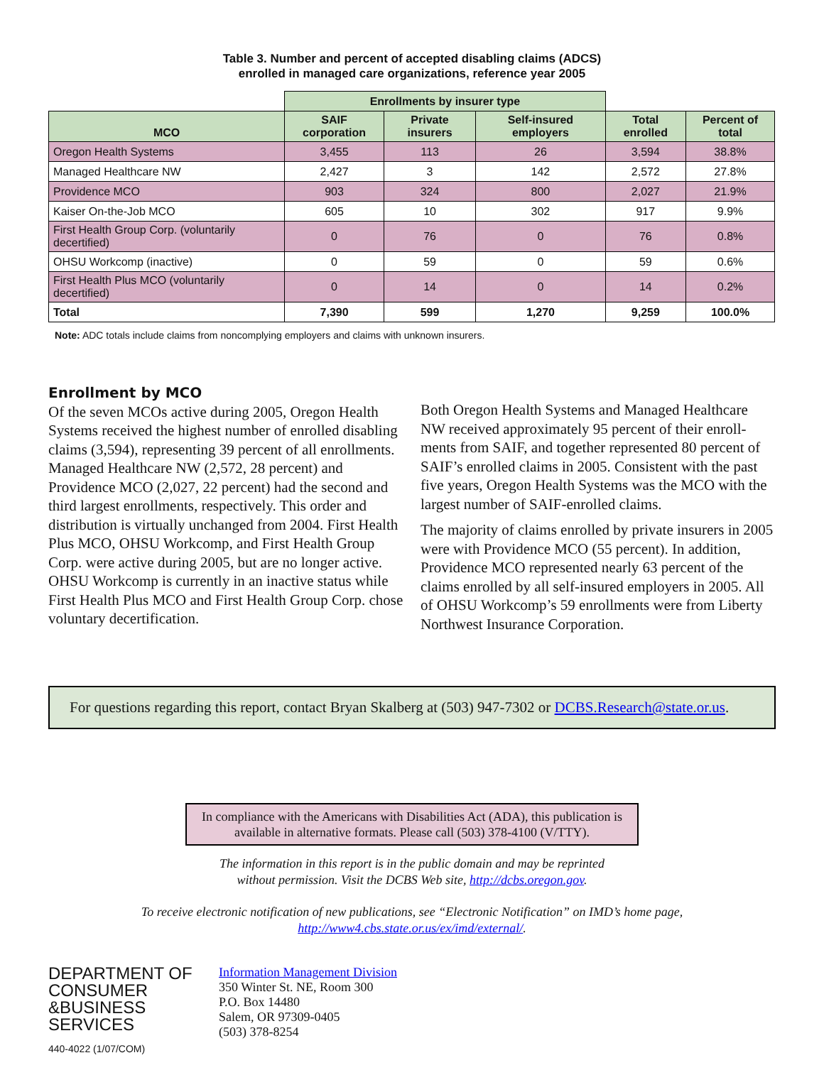Table 3. Number and percent of accepted disabling claims (ADCS)
enrolled in managed care organizations, reference year 2005
| | Enrollments by insurer type | | | | |
| MCO | SAIF corporation | Private insurers | Self-insured employers | Total enrolled | Percent of total |
| Oregon Health Systems | 3,455 | 113 | 26 | 3,594 | 38.8% |
| Managed Healthcare NW | 2,427 | 3 | 142 | 2,572 | 27.8% |
| Providence MCO | 903 | 324 | 800 | 2,027 | 21.9% |
| Kaiser On-the-Job MCO | 605 | 10 | 302 | 917 | 9.9% |
| First Health Group Corp. (voluntarily decertified) | 0 | 76 | 0 | 76 | 0.8% |
| OHSU Workcomp (inactive) | 0 | 59 | 0 | 59 | 0.6% |
| First Health Plus MCO (voluntarily decertified) | 0 | 14 | 0 | 14 | 0.2% |
| Total | 7,390 | 599 | 1,270 | 9,259 | 100.0% |
Note: ADC totals include claims from noncomplying employers and claims with unknown insurers.
Enrollment by MCO
Of the seven MCOs active during 2005, Oregon Health Systems received the highest number of enrolled disabling claims (3,594), representing 39 percent of all enrollments. Managed Healthcare NW (2,572, 28 percent) and Providence MCO (2,027, 22 percent) had the second and third largest enrollments, respectively. This order and distribution is virtually unchanged from 2004. First Health Plus MCO, OHSU Workcomp, and First Health Group Corp. were active during 2005, but are no longer active. OHSU Workcomp is currently in an inactive status while First Health Plus MCO and First Health Group Corp. chose voluntary decertification.
Both Oregon Health Systems and Managed Healthcare NW received approximately 95 percent of their enroll-ments from SAIF, and together represented 80 percent of SAIF’s enrolled claims in 2005. Consistent with the past five years, Oregon Health Systems was the MCO with the largest number of SAIF-enrolled claims.
The majority of claims enrolled by private insurers in 2005 were with Providence MCO (55 percent). In addition, Providence MCO represented nearly 63 percent of the claims enrolled by all self-insured employers in 2005. All of OHSU Workcomp’s 59 enrollments were from Liberty Northwest Insurance Corporation.
For questions regarding this report, contact Bryan Skalberg at (503) 947-7302 or DCBS.Research@state.or.us.
In compliance with the Americans with Disabilities Act (ADA), this publication is available in alternative formats. Please call (503) 378-4100 (V/TTY).
The information in this report is in the public domain and may be reprinted
without permission. Visit the DCBS Web site, http://dcbs.oregon.gov.
To receive electronic notification of new publications, see “Electronic Notification” on IMD’s home page,
http://www4.cbs.state.or.us/ex/imd/external/.
DEPARTMENT OF
CONSUMER
&BUSINESS
SERVICES
440-4022 (1/07/COM)
Information Management Division
350 Winter St. NE, Room 300
P.O. Box 14480
Salem, OR 97309-0405
(503) 378-8254